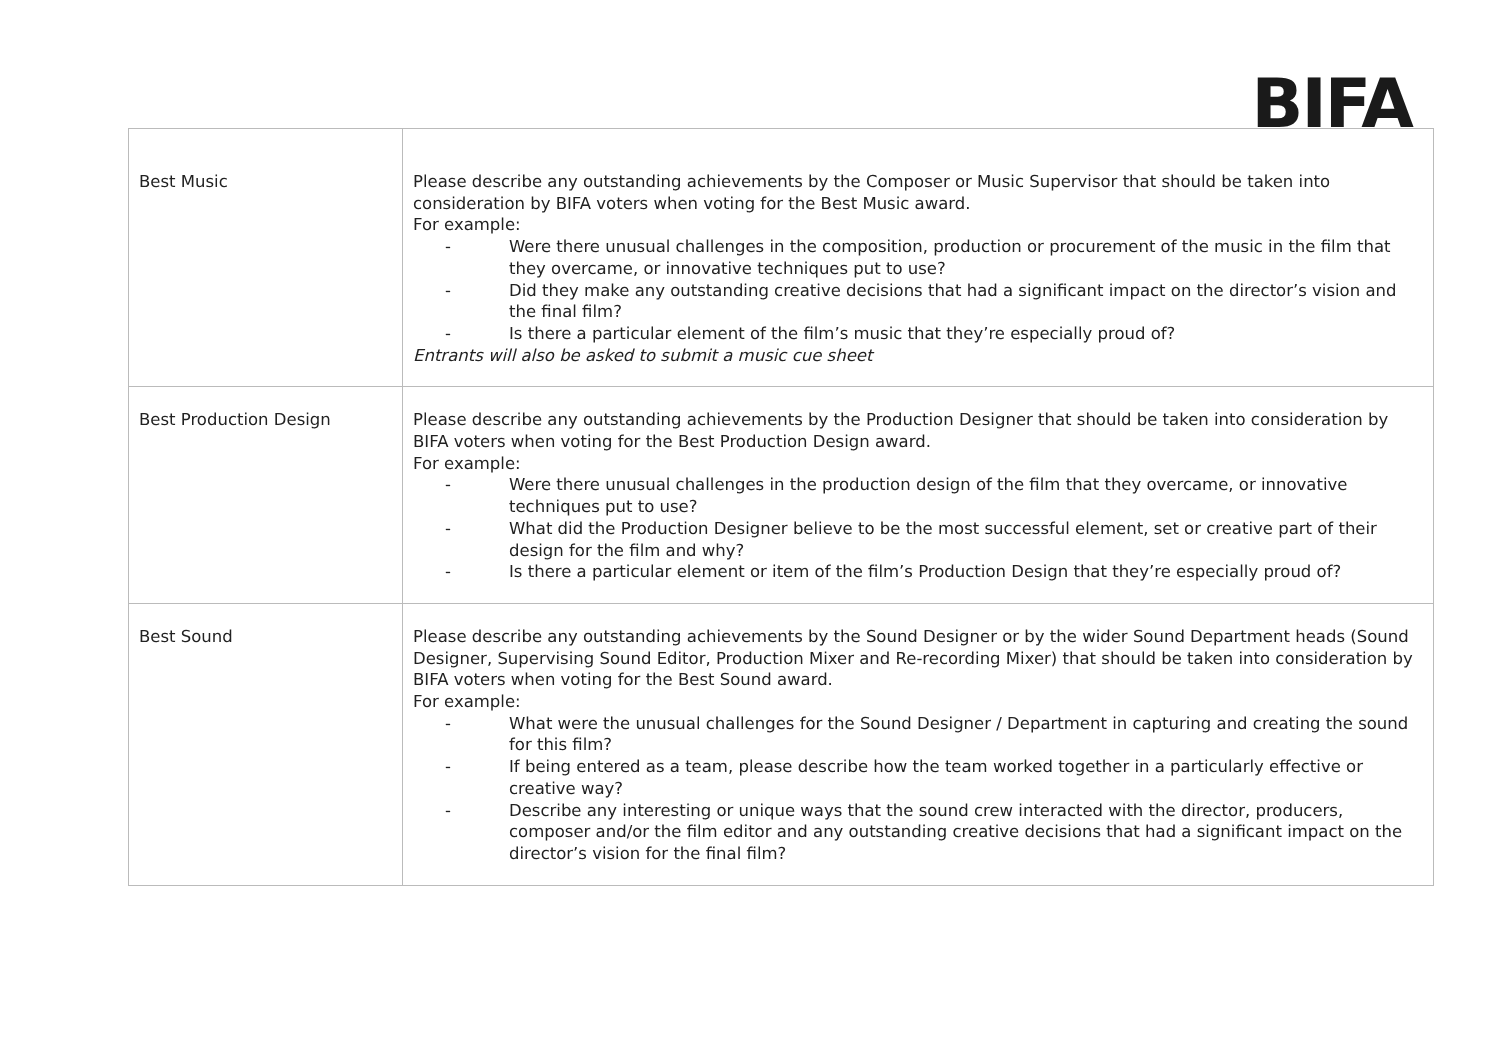BIFA
| Best Music | Please describe any outstanding achievements by the Composer or Music Supervisor that should be taken into consideration by BIFA voters when voting for the Best Music award. For example: - Were there unusual challenges in the composition, production or procurement of the music in the film that they overcame, or innovative techniques put to use? - Did they make any outstanding creative decisions that had a significant impact on the director’s vision and the final film? - Is there a particular element of the film’s music that they’re especially proud of? Entrants will also be asked to submit a music cue sheet |
| Best Production Design | Please describe any outstanding achievements by the Production Designer that should be taken into consideration by BIFA voters when voting for the Best Production Design award. For example: - Were there unusual challenges in the production design of the film that they overcame, or innovative techniques put to use? - What did the Production Designer believe to be the most successful element, set or creative part of their design for the film and why? - Is there a particular element or item of the film’s Production Design that they’re especially proud of? |
| Best Sound | Please describe any outstanding achievements by the Sound Designer or by the wider Sound Department heads (Sound Designer, Supervising Sound Editor, Production Mixer and Re-recording Mixer) that should be taken into consideration by BIFA voters when voting for the Best Sound award. For example: - What were the unusual challenges for the Sound Designer / Department in capturing and creating the sound for this film? - If being entered as a team, please describe how the team worked together in a particularly effective or creative way? - Describe any interesting or unique ways that the sound crew interacted with the director, producers, composer and/or the film editor and any outstanding creative decisions that had a significant impact on the director’s vision for the final film? |